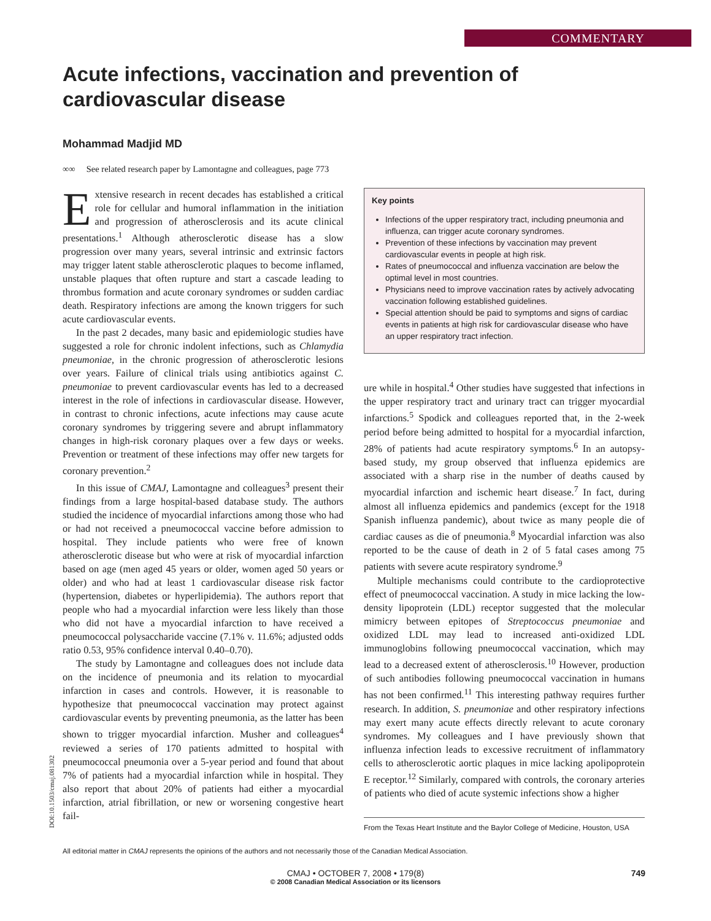COMMENTARY
Acute infections, vaccination and prevention of cardiovascular disease
Mohammad Madjid MD
∞∞ See related research paper by Lamontagne and colleagues, page 773
Extensive research in recent decades has established a critical role for cellular and humoral inflammation in the initiation and progression of atherosclerosis and its acute clinical presentations.<sup>1</sup> Although atherosclerotic disease has a slow progression over many years, several intrinsic and extrinsic factors may trigger latent stable atherosclerotic plaques to become inflamed, unstable plaques that often rupture and start a cascade leading to thrombus formation and acute coronary syndromes or sudden cardiac death. Respiratory infections are among the known triggers for such acute cardiovascular events.
In the past 2 decades, many basic and epidemiologic studies have suggested a role for chronic indolent infections, such as Chlamydia pneumoniae, in the chronic progression of atherosclerotic lesions over years. Failure of clinical trials using antibiotics against C. pneumoniae to prevent cardiovascular events has led to a decreased interest in the role of infections in cardiovascular disease. However, in contrast to chronic infections, acute infections may cause acute coronary syndromes by triggering severe and abrupt inflammatory changes in high-risk coronary plaques over a few days or weeks. Prevention or treatment of these infections may offer new targets for coronary prevention.<sup>2</sup>
In this issue of CMAJ, Lamontagne and colleagues<sup>3</sup> present their findings from a large hospital-based database study. The authors studied the incidence of myocardial infarctions among those who had or had not received a pneumococcal vaccine before admission to hospital. They include patients who were free of known atherosclerotic disease but who were at risk of myocardial infarction based on age (men aged 45 years or older, women aged 50 years or older) and who had at least 1 cardiovascular disease risk factor (hypertension, diabetes or hyperlipidemia). The authors report that people who had a myocardial infarction were less likely than those who did not have a myocardial infarction to have received a pneumococcal polysaccharide vaccine (7.1% v. 11.6%; adjusted odds ratio 0.53, 95% confidence interval 0.40–0.70).
The study by Lamontagne and colleagues does not include data on the incidence of pneumonia and its relation to myocardial infarction in cases and controls. However, it is reasonable to hypothesize that pneumococcal vaccination may protect against cardiovascular events by preventing pneumonia, as the latter has been shown to trigger myocardial infarction. Musher and colleagues<sup>4</sup> reviewed a series of 170 patients admitted to hospital with pneumococcal pneumonia over a 5-year period and found that about 7% of patients had a myocardial infarction while in hospital. They also report that about 20% of patients had either a myocardial infarction, atrial fibrillation, or new or worsening congestive heart fail-
Key points
Infections of the upper respiratory tract, including pneumonia and influenza, can trigger acute coronary syndromes.
Prevention of these infections by vaccination may prevent cardiovascular events in people at high risk.
Rates of pneumococcal and influenza vaccination are below the optimal level in most countries.
Physicians need to improve vaccination rates by actively advocating vaccination following established guidelines.
Special attention should be paid to symptoms and signs of cardiac events in patients at high risk for cardiovascular disease who have an upper respiratory tract infection.
ure while in hospital.<sup>4</sup> Other studies have suggested that infections in the upper respiratory tract and urinary tract can trigger myocardial infarctions.<sup>5</sup> Spodick and colleagues reported that, in the 2-week period before being admitted to hospital for a myocardial infarction, 28% of patients had acute respiratory symptoms.<sup>6</sup> In an autopsy-based study, my group observed that influenza epidemics are associated with a sharp rise in the number of deaths caused by myocardial infarction and ischemic heart disease.<sup>7</sup> In fact, during almost all influenza epidemics and pandemics (except for the 1918 Spanish influenza pandemic), about twice as many people die of cardiac causes as die of pneumonia.<sup>8</sup> Myocardial infarction was also reported to be the cause of death in 2 of 5 fatal cases among 75 patients with severe acute respiratory syndrome.<sup>9</sup>
Multiple mechanisms could contribute to the cardioprotective effect of pneumococcal vaccination. A study in mice lacking the low-density lipoprotein (LDL) receptor suggested that the molecular mimicry between epitopes of Streptococcus pneumoniae and oxidized LDL may lead to increased anti-oxidized LDL immunoglobins following pneumococcal vaccination, which may lead to a decreased extent of atherosclerosis.<sup>10</sup> However, production of such antibodies following pneumococcal vaccination in humans has not been confirmed.<sup>11</sup> This interesting pathway requires further research. In addition, S. pneumoniae and other respiratory infections may exert many acute effects directly relevant to acute coronary syndromes. My colleagues and I have previously shown that influenza infection leads to excessive recruitment of inflammatory cells to atherosclerotic aortic plaques in mice lacking apolipoprotein E receptor.<sup>12</sup> Similarly, compared with controls, the coronary arteries of patients who died of acute systemic infections show a higher
From the Texas Heart Institute and the Baylor College of Medicine, Houston, USA
DOI:10.1503/cmaj.081302
All editorial matter in CMAJ represents the opinions of the authors and not necessarily those of the Canadian Medical Association.
CMAJ • OCTOBER 7, 2008 • 179(8)
© 2008 Canadian Medical Association or its licensors 749